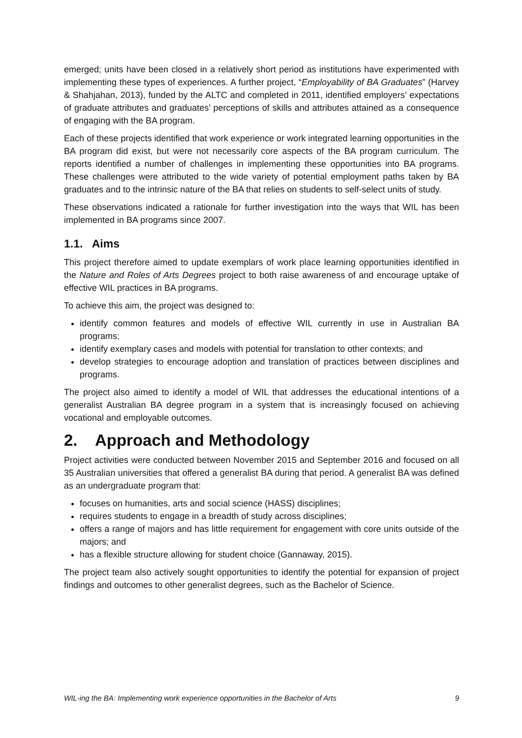emerged; units have been closed in a relatively short period as institutions have experimented with implementing these types of experiences. A further project, “Employability of BA Graduates” (Harvey & Shahjahan, 2013), funded by the ALTC and completed in 2011, identified employers’ expectations of graduate attributes and graduates’ perceptions of skills and attributes attained as a consequence of engaging with the BA program.
Each of these projects identified that work experience or work integrated learning opportunities in the BA program did exist, but were not necessarily core aspects of the BA program curriculum. The reports identified a number of challenges in implementing these opportunities into BA programs. These challenges were attributed to the wide variety of potential employment paths taken by BA graduates and to the intrinsic nature of the BA that relies on students to self-select units of study.
These observations indicated a rationale for further investigation into the ways that WIL has been implemented in BA programs since 2007.
1.1. Aims
This project therefore aimed to update exemplars of work place learning opportunities identified in the Nature and Roles of Arts Degrees project to both raise awareness of and encourage uptake of effective WIL practices in BA programs.
To achieve this aim, the project was designed to:
identify common features and models of effective WIL currently in use in Australian BA programs;
identify exemplary cases and models with potential for translation to other contexts; and
develop strategies to encourage adoption and translation of practices between disciplines and programs.
The project also aimed to identify a model of WIL that addresses the educational intentions of a generalist Australian BA degree program in a system that is increasingly focused on achieving vocational and employable outcomes.
2. Approach and Methodology
Project activities were conducted between November 2015 and September 2016 and focused on all 35 Australian universities that offered a generalist BA during that period. A generalist BA was defined as an undergraduate program that:
focuses on humanities, arts and social science (HASS) disciplines;
requires students to engage in a breadth of study across disciplines;
offers a range of majors and has little requirement for engagement with core units outside of the majors; and
has a flexible structure allowing for student choice (Gannaway, 2015).
The project team also actively sought opportunities to identify the potential for expansion of project findings and outcomes to other generalist degrees, such as the Bachelor of Science.
WIL-ing the BA: Implementing work experience opportunities in the Bachelor of Arts 9